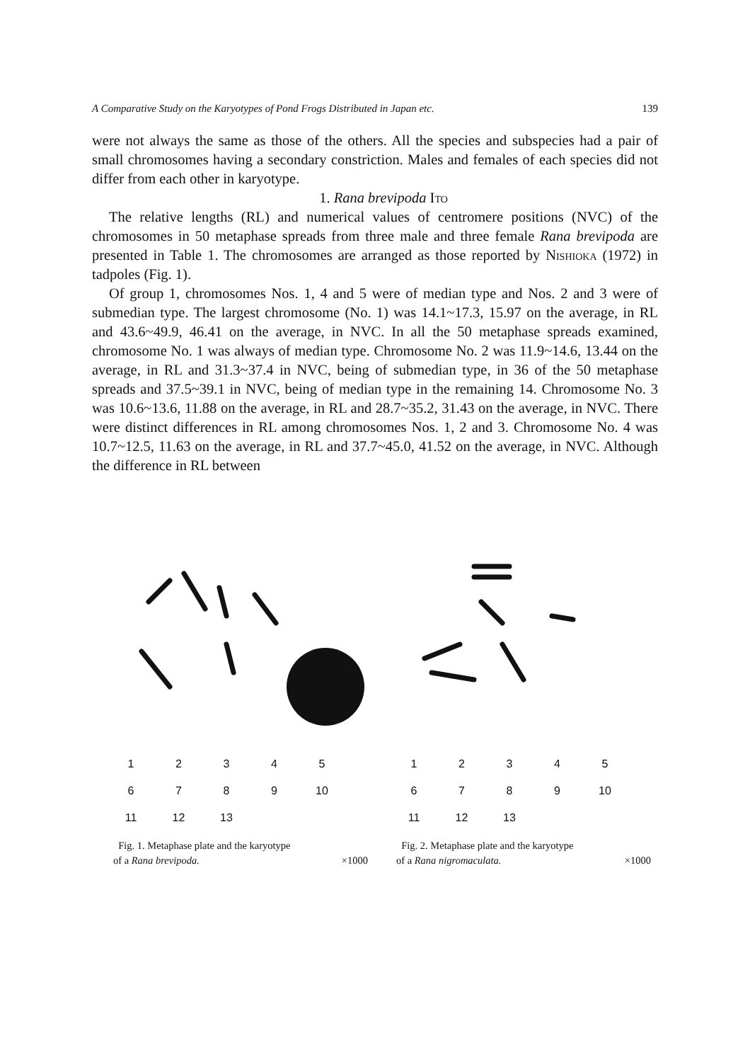A Comparative Study on the Karyotypes of Pond Frogs Distributed in Japan etc. 139
were not always the same as those of the others. All the species and subspecies had a pair of small chromosomes having a secondary constriction. Males and females of each species did not differ from each other in karyotype.
1. Rana brevipoda Ito
The relative lengths (RL) and numerical values of centromere positions (NVC) of the chromosomes in 50 metaphase spreads from three male and three female Rana brevipoda are presented in Table 1. The chromosomes are arranged as those reported by Nishioka (1972) in tadpoles (Fig. 1).
Of group 1, chromosomes Nos. 1, 4 and 5 were of median type and Nos. 2 and 3 were of submedian type. The largest chromosome (No. 1) was 14.1~17.3, 15.97 on the average, in RL and 43.6~49.9, 46.41 on the average, in NVC. In all the 50 metaphase spreads examined, chromosome No. 1 was always of median type. Chromosome No. 2 was 11.9~14.6, 13.44 on the average, in RL and 31.3~37.4 in NVC, being of submedian type, in 36 of the 50 metaphase spreads and 37.5~39.1 in NVC, being of median type in the remaining 14. Chromosome No. 3 was 10.6~13.6, 11.88 on the average, in RL and 28.7~35.2, 31.43 on the average, in NVC. There were distinct differences in RL among chromosomes Nos. 1, 2 and 3. Chromosome No. 4 was 10.7~12.5, 11.63 on the average, in RL and 37.7~45.0, 41.52 on the average, in NVC. Although the difference in RL between
1 2 3 4 5
6 7 8 9 10
11 12 13
Fig. 1. Metaphase plate and the karyotype
of a Rana brevipoda. ×1000
1 2 3 4 5
6 7 8 9 10
11 12 13
Fig. 2. Metaphase plate and the karyotype
of a Rana nigromaculata. ×1000